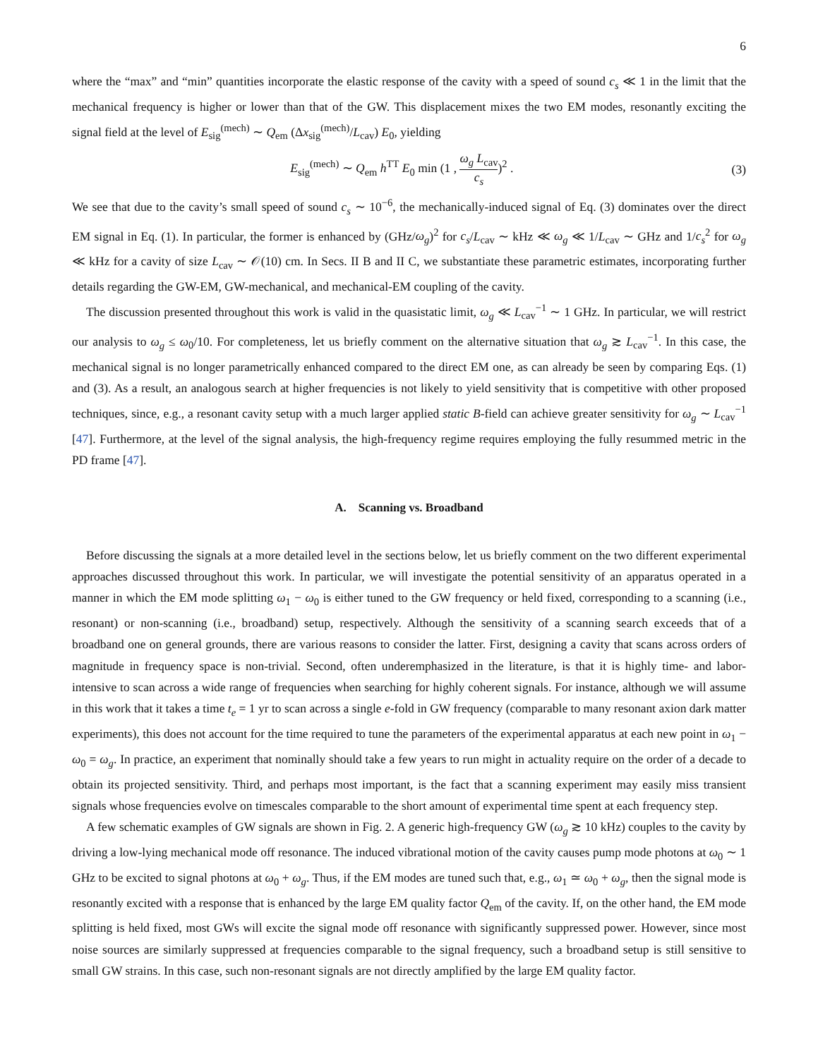6
where the “max” and “min” quantities incorporate the elastic response of the cavity with a speed of sound c<sub>s</sub> ≪ 1 in the limit that the mechanical frequency is higher or lower than that of the GW. This displacement mixes the two EM modes, resonantly exciting the signal field at the level of E<sub>sig</sub><sup>(mech)</sup> ∼ Q<sub>em</sub> (Δx<sub>sig</sub><sup>(mech)</sup>/L<sub>cav</sub>) E<sub>0</sub>, yielding
E<sub>sig</sub><sup>(mech)</sup> ∼ Q<sub>em</sub> h<sup>TT</sup> E<sub>0</sub> min (1 , ω<sub>g</sub> L<sub>cav</sub> c<sub>s</sub>)<sup>2</sup> . (3)
We see that due to the cavity’s small speed of sound c<sub>s</sub> ∼ 10<sup>−6</sup>, the mechanically-induced signal of Eq. (3) dominates over the direct EM signal in Eq. (1). In particular, the former is enhanced by (GHz/ω<sub>g</sub>)<sup>2</sup> for c<sub>s</sub>/L<sub>cav</sub> ∼ kHz ≪ ω<sub>g</sub> ≪ 1/L<sub>cav</sub> ∼ GHz and 1/c<sub>s</sub><sup>2</sup> for ω<sub>g</sub> ≪ kHz for a cavity of size L<sub>cav</sub> ∼ 𝒪(10) cm. In Secs. II B and II C, we substantiate these parametric estimates, incorporating further details regarding the GW-EM, GW-mechanical, and mechanical-EM coupling of the cavity.
The discussion presented throughout this work is valid in the quasistatic limit, ω<sub>g</sub> ≪ L<sub>cav</sub><sup>−1</sup> ∼ 1 GHz. In particular, we will restrict our analysis to ω<sub>g</sub> ≤ ω<sub>0</sub>/10. For completeness, let us briefly comment on the alternative situation that ω<sub>g</sub> ≳ L<sub>cav</sub><sup>−1</sup>. In this case, the mechanical signal is no longer parametrically enhanced compared to the direct EM one, as can already be seen by comparing Eqs. (1) and (3). As a result, an analogous search at higher frequencies is not likely to yield sensitivity that is competitive with other proposed techniques, since, e.g., a resonant cavity setup with a much larger applied static B-field can achieve greater sensitivity for ω<sub>g</sub> ∼ L<sub>cav</sub><sup>−1</sup> [47]. Furthermore, at the level of the signal analysis, the high-frequency regime requires employing the fully resummed metric in the PD frame [47].
A. Scanning vs. Broadband
Before discussing the signals at a more detailed level in the sections below, let us briefly comment on the two different experimental approaches discussed throughout this work. In particular, we will investigate the potential sensitivity of an apparatus operated in a manner in which the EM mode splitting ω<sub>1</sub> − ω<sub>0</sub> is either tuned to the GW frequency or held fixed, corresponding to a scanning (i.e., resonant) or non-scanning (i.e., broadband) setup, respectively. Although the sensitivity of a scanning search exceeds that of a broadband one on general grounds, there are various reasons to consider the latter. First, designing a cavity that scans across orders of magnitude in frequency space is non-trivial. Second, often underemphasized in the literature, is that it is highly time- and labor-intensive to scan across a wide range of frequencies when searching for highly coherent signals. For instance, although we will assume in this work that it takes a time t<sub>e</sub> = 1 yr to scan across a single e-fold in GW frequency (comparable to many resonant axion dark matter experiments), this does not account for the time required to tune the parameters of the experimental apparatus at each new point in ω<sub>1</sub> − ω<sub>0</sub> = ω<sub>g</sub>. In practice, an experiment that nominally should take a few years to run might in actuality require on the order of a decade to obtain its projected sensitivity. Third, and perhaps most important, is the fact that a scanning experiment may easily miss transient signals whose frequencies evolve on timescales comparable to the short amount of experimental time spent at each frequency step.
A few schematic examples of GW signals are shown in Fig. 2. A generic high-frequency GW (ω<sub>g</sub> ≳ 10 kHz) couples to the cavity by driving a low-lying mechanical mode off resonance. The induced vibrational motion of the cavity causes pump mode photons at ω<sub>0</sub> ∼ 1 GHz to be excited to signal photons at ω<sub>0</sub> + ω<sub>g</sub>. Thus, if the EM modes are tuned such that, e.g., ω<sub>1</sub> ≃ ω<sub>0</sub> + ω<sub>g</sub>, then the signal mode is resonantly excited with a response that is enhanced by the large EM quality factor Q<sub>em</sub> of the cavity. If, on the other hand, the EM mode splitting is held fixed, most GWs will excite the signal mode off resonance with significantly suppressed power. However, since most noise sources are similarly suppressed at frequencies comparable to the signal frequency, such a broadband setup is still sensitive to small GW strains. In this case, such non-resonant signals are not directly amplified by the large EM quality factor.